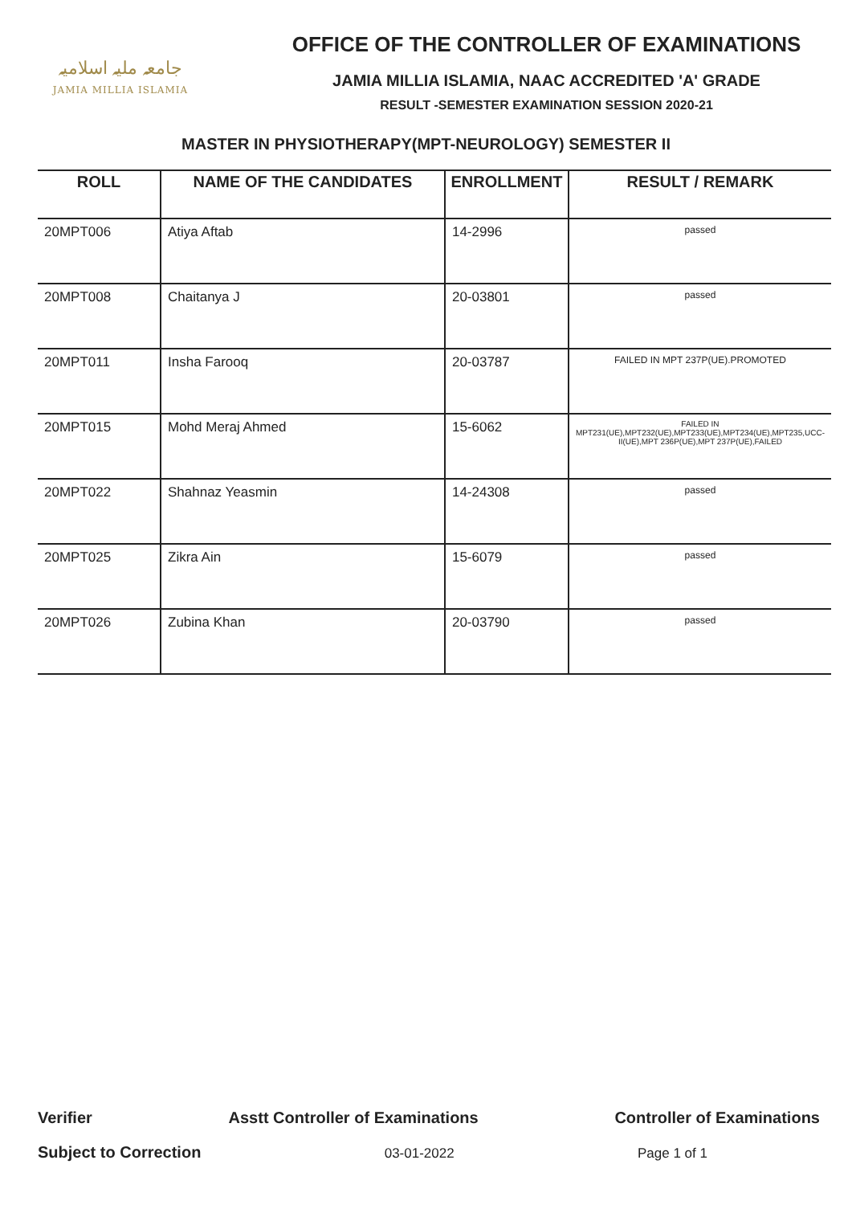جامعہ ملیہ اسلامیہ
JAMIA MILLIA ISLAMIA
OFFICE OF THE CONTROLLER OF EXAMINATIONS
JAMIA MILLIA ISLAMIA, NAAC ACCREDITED 'A' GRADE
RESULT -SEMESTER EXAMINATION SESSION 2020-21
MASTER IN PHYSIOTHERAPY(MPT-NEUROLOGY) SEMESTER II
| ROLL | NAME OF THE CANDIDATES | ENROLLMENT | RESULT / REMARK |
| --- | --- | --- | --- |
| 20MPT006 | Atiya Aftab | 14-2996 | passed |
| 20MPT008 | Chaitanya J | 20-03801 | passed |
| 20MPT011 | Insha Farooq | 20-03787 | FAILED IN MPT 237P(UE).PROMOTED |
| 20MPT015 | Mohd Meraj Ahmed | 15-6062 | FAILED IN MPT231(UE),MPT232(UE),MPT233(UE),MPT234(UE),MPT235,UCC-II(UE),MPT 236P(UE),MPT 237P(UE),FAILED |
| 20MPT022 | Shahnaz Yeasmin | 14-24308 | passed |
| 20MPT025 | Zikra Ain | 15-6079 | passed |
| 20MPT026 | Zubina Khan | 20-03790 | passed |
Verifier Asstt Controller of Examinations Controller of Examinations
Subject to Correction 03-01-2022 Page 1 of 1